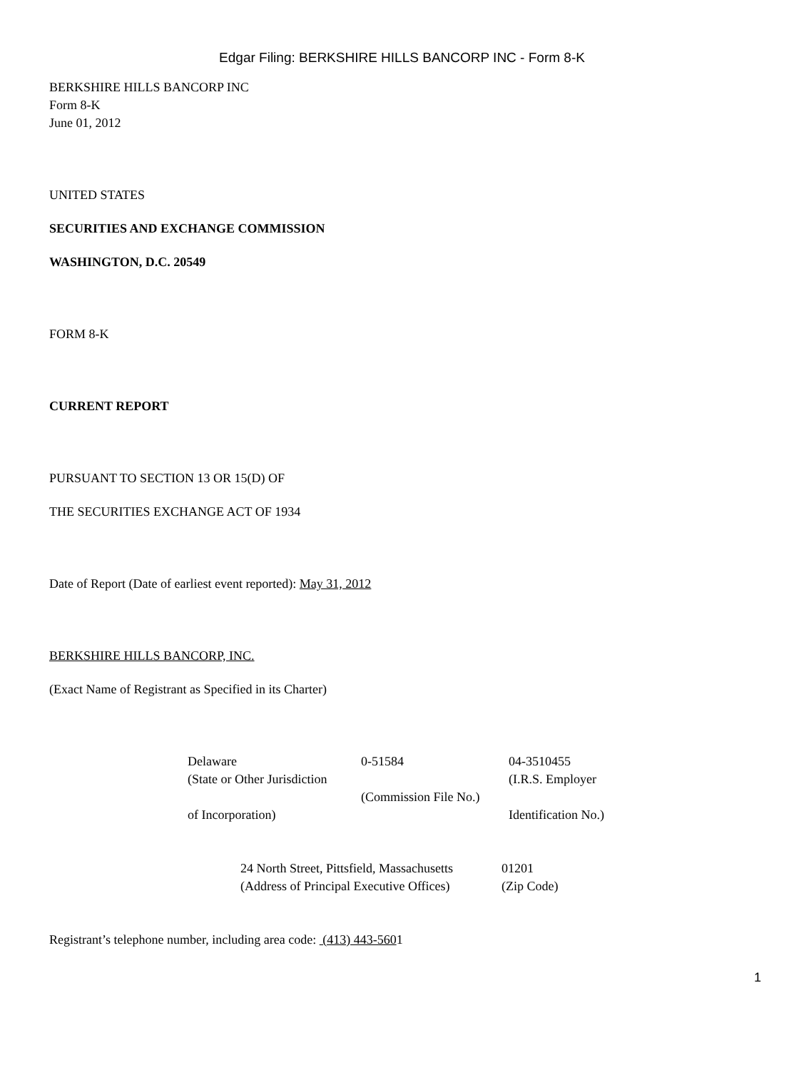Edgar Filing: BERKSHIRE HILLS BANCORP INC - Form 8-K
BERKSHIRE HILLS BANCORP INC
Form 8-K
June 01, 2012
UNITED STATES
SECURITIES AND EXCHANGE COMMISSION
WASHINGTON, D.C. 20549
FORM 8-K
CURRENT REPORT
PURSUANT TO SECTION 13 OR 15(D) OF
THE SECURITIES EXCHANGE ACT OF 1934
Date of Report (Date of earliest event reported): May 31, 2012
BERKSHIRE HILLS BANCORP, INC.
(Exact Name of Registrant as Specified in its Charter)
| Delaware | 0-51584 | 04-3510455 |
| (State or Other Jurisdiction | | (I.R.S. Employer |
| | (Commission File No.) | |
| of Incorporation) | | Identification No.) |
| 24 North Street, Pittsfield, Massachusetts | 01201 |
| (Address of Principal Executive Offices) | (Zip Code) |
Registrant’s telephone number, including area code: (413) 443-5601
1